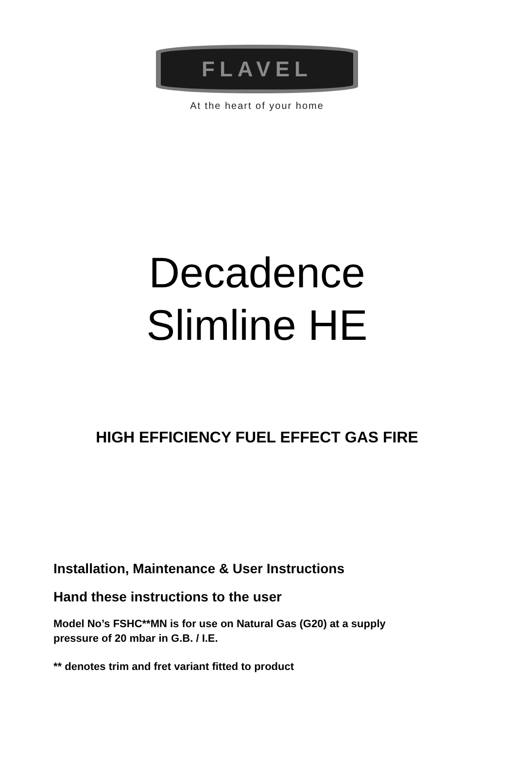FLAVEL
At the heart of your home
Decadence
Slimline HE
HIGH EFFICIENCY FUEL EFFECT GAS FIRE
Installation, Maintenance & User Instructions
Hand these instructions to the user
Model No’s FSHC**MN is for use on Natural Gas (G20) at a supply
pressure of 20 mbar in G.B. / I.E.
** denotes trim and fret variant fitted to product